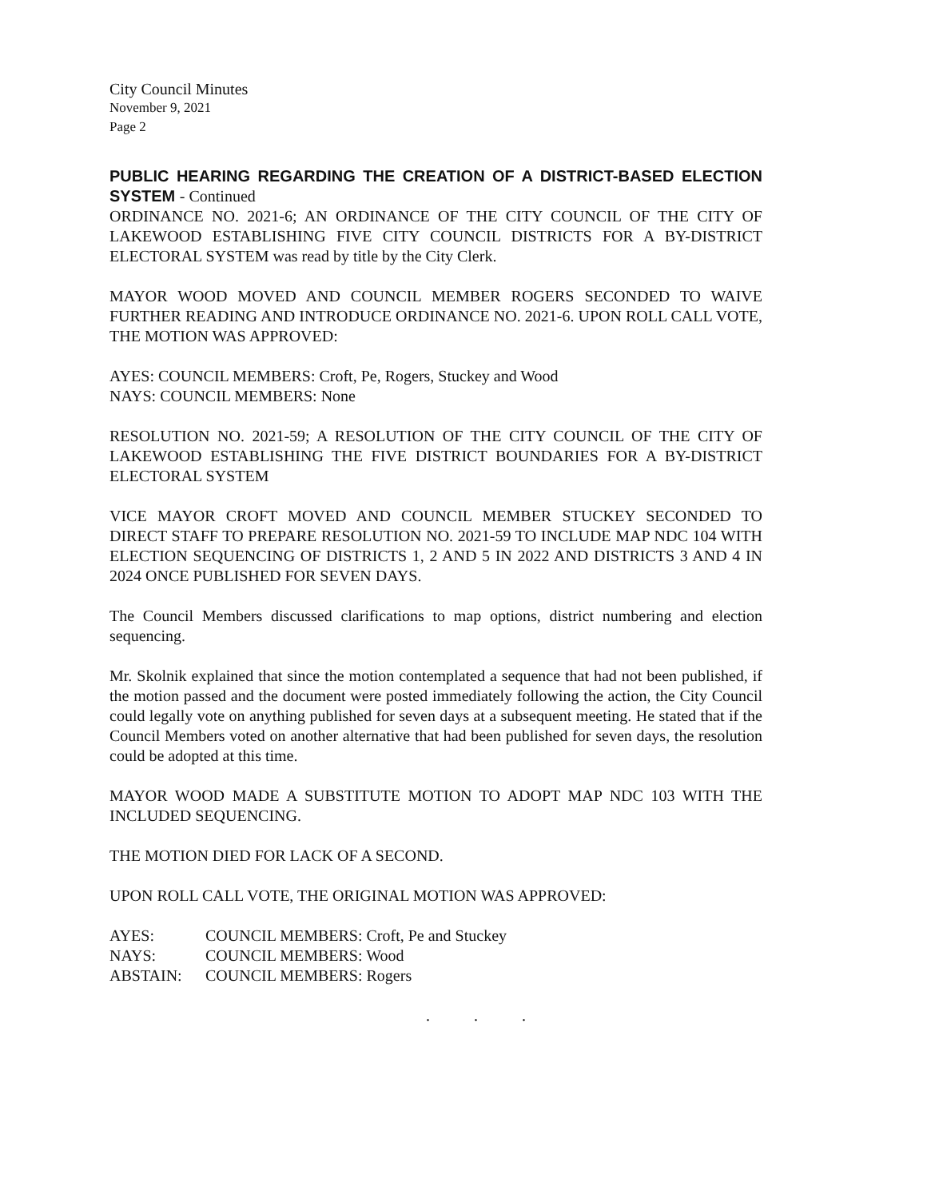City Council Minutes
November 9, 2021
Page 2
PUBLIC HEARING REGARDING THE CREATION OF A DISTRICT-BASED ELECTION SYSTEM - Continued
ORDINANCE NO. 2021-6; AN ORDINANCE OF THE CITY COUNCIL OF THE CITY OF LAKEWOOD ESTABLISHING FIVE CITY COUNCIL DISTRICTS FOR A BY-DISTRICT ELECTORAL SYSTEM was read by title by the City Clerk.
MAYOR WOOD MOVED AND COUNCIL MEMBER ROGERS SECONDED TO WAIVE FURTHER READING AND INTRODUCE ORDINANCE NO. 2021-6. UPON ROLL CALL VOTE, THE MOTION WAS APPROVED:
AYES: COUNCIL MEMBERS: Croft, Pe, Rogers, Stuckey and Wood
NAYS: COUNCIL MEMBERS: None
RESOLUTION NO. 2021-59; A RESOLUTION OF THE CITY COUNCIL OF THE CITY OF LAKEWOOD ESTABLISHING THE FIVE DISTRICT BOUNDARIES FOR A BY-DISTRICT ELECTORAL SYSTEM
VICE MAYOR CROFT MOVED AND COUNCIL MEMBER STUCKEY SECONDED TO DIRECT STAFF TO PREPARE RESOLUTION NO. 2021-59 TO INCLUDE MAP NDC 104 WITH ELECTION SEQUENCING OF DISTRICTS 1, 2 AND 5 IN 2022 AND DISTRICTS 3 AND 4 IN 2024 ONCE PUBLISHED FOR SEVEN DAYS.
The Council Members discussed clarifications to map options, district numbering and election sequencing.
Mr. Skolnik explained that since the motion contemplated a sequence that had not been published, if the motion passed and the document were posted immediately following the action, the City Council could legally vote on anything published for seven days at a subsequent meeting. He stated that if the Council Members voted on another alternative that had been published for seven days, the resolution could be adopted at this time.
MAYOR WOOD MADE A SUBSTITUTE MOTION TO ADOPT MAP NDC 103 WITH THE INCLUDED SEQUENCING.
THE MOTION DIED FOR LACK OF A SECOND.
UPON ROLL CALL VOTE, THE ORIGINAL MOTION WAS APPROVED:
AYES: COUNCIL MEMBERS: Croft, Pe and Stuckey
NAYS: COUNCIL MEMBERS: Wood
ABSTAIN: COUNCIL MEMBERS: Rogers
. . .